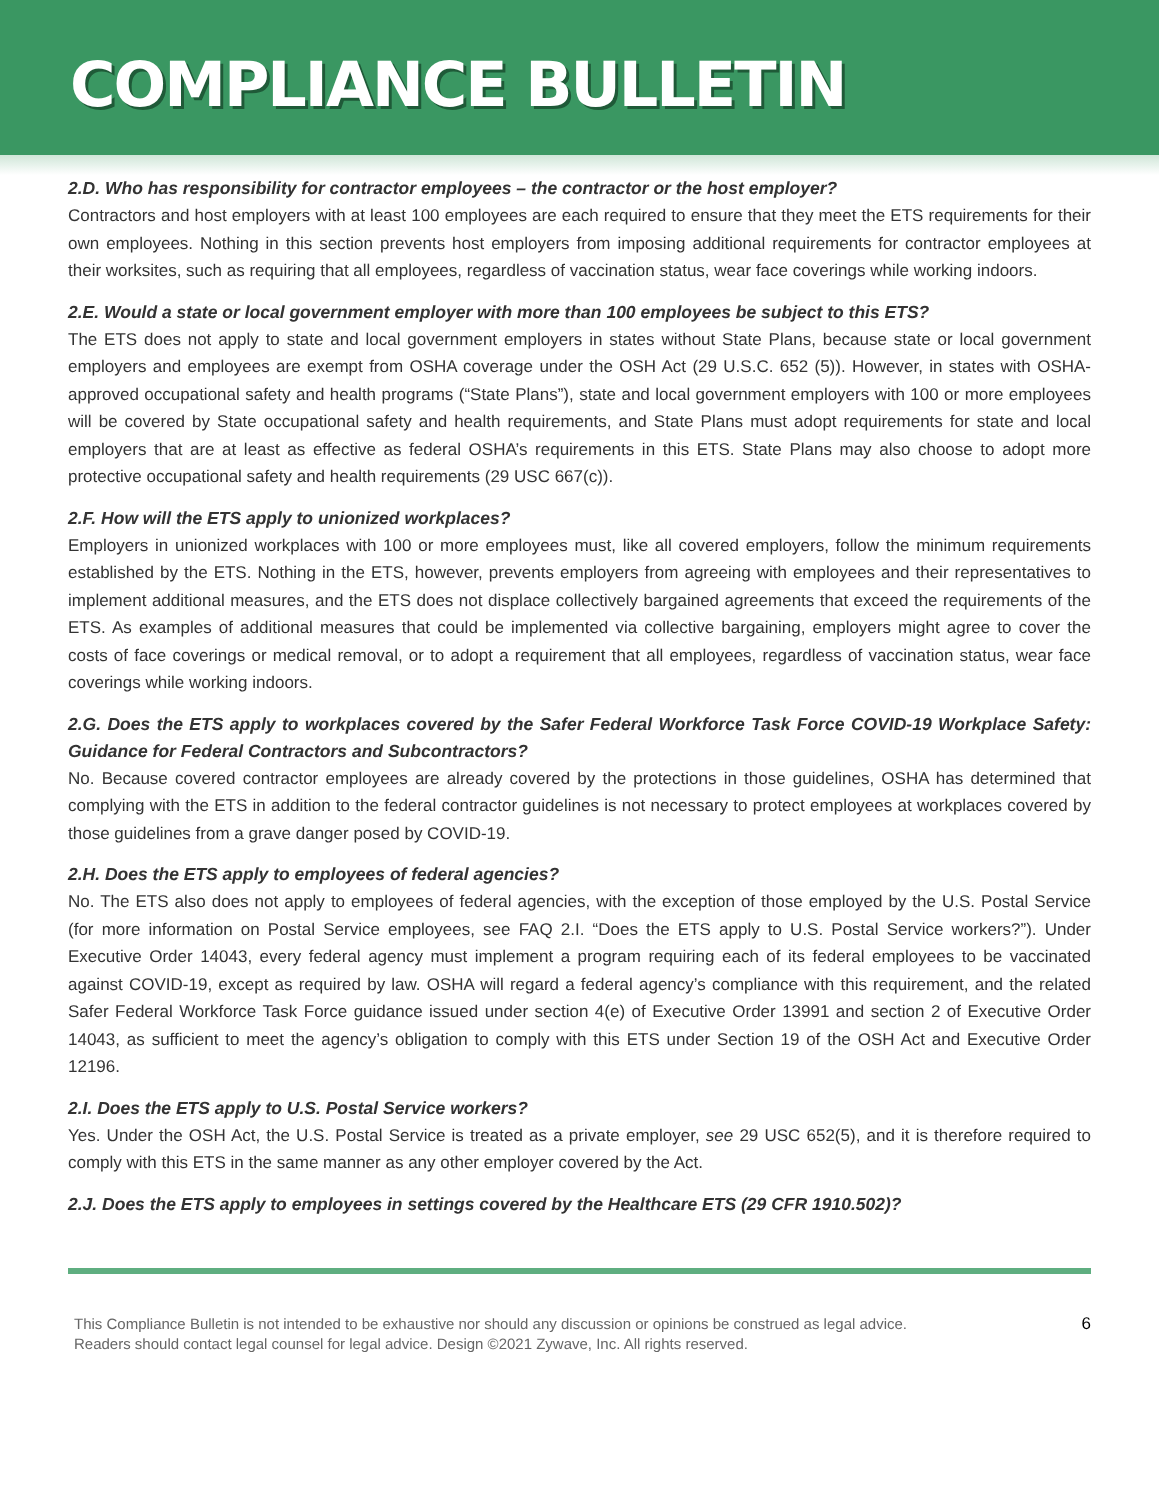COMPLIANCE BULLETIN
2.D. Who has responsibility for contractor employees – the contractor or the host employer?
Contractors and host employers with at least 100 employees are each required to ensure that they meet the ETS requirements for their own employees. Nothing in this section prevents host employers from imposing additional requirements for contractor employees at their worksites, such as requiring that all employees, regardless of vaccination status, wear face coverings while working indoors.
2.E. Would a state or local government employer with more than 100 employees be subject to this ETS?
The ETS does not apply to state and local government employers in states without State Plans, because state or local government employers and employees are exempt from OSHA coverage under the OSH Act (29 U.S.C. 652 (5)). However, in states with OSHA-approved occupational safety and health programs (“State Plans”), state and local government employers with 100 or more employees will be covered by State occupational safety and health requirements, and State Plans must adopt requirements for state and local employers that are at least as effective as federal OSHA’s requirements in this ETS. State Plans may also choose to adopt more protective occupational safety and health requirements (29 USC 667(c)).
2.F. How will the ETS apply to unionized workplaces?
Employers in unionized workplaces with 100 or more employees must, like all covered employers, follow the minimum requirements established by the ETS. Nothing in the ETS, however, prevents employers from agreeing with employees and their representatives to implement additional measures, and the ETS does not displace collectively bargained agreements that exceed the requirements of the ETS. As examples of additional measures that could be implemented via collective bargaining, employers might agree to cover the costs of face coverings or medical removal, or to adopt a requirement that all employees, regardless of vaccination status, wear face coverings while working indoors.
2.G. Does the ETS apply to workplaces covered by the Safer Federal Workforce Task Force COVID-19 Workplace Safety: Guidance for Federal Contractors and Subcontractors?
No. Because covered contractor employees are already covered by the protections in those guidelines, OSHA has determined that complying with the ETS in addition to the federal contractor guidelines is not necessary to protect employees at workplaces covered by those guidelines from a grave danger posed by COVID-19.
2.H. Does the ETS apply to employees of federal agencies?
No. The ETS also does not apply to employees of federal agencies, with the exception of those employed by the U.S. Postal Service (for more information on Postal Service employees, see FAQ 2.I. “Does the ETS apply to U.S. Postal Service workers?”). Under Executive Order 14043, every federal agency must implement a program requiring each of its federal employees to be vaccinated against COVID-19, except as required by law. OSHA will regard a federal agency’s compliance with this requirement, and the related Safer Federal Workforce Task Force guidance issued under section 4(e) of Executive Order 13991 and section 2 of Executive Order 14043, as sufficient to meet the agency’s obligation to comply with this ETS under Section 19 of the OSH Act and Executive Order 12196.
2.I. Does the ETS apply to U.S. Postal Service workers?
Yes. Under the OSH Act, the U.S. Postal Service is treated as a private employer, see 29 USC 652(5), and it is therefore required to comply with this ETS in the same manner as any other employer covered by the Act.
2.J. Does the ETS apply to employees in settings covered by the Healthcare ETS (29 CFR 1910.502)?
This Compliance Bulletin is not intended to be exhaustive nor should any discussion or opinions be construed as legal advice. Readers should contact legal counsel for legal advice. Design ©2021 Zywave, Inc. All rights reserved.
6